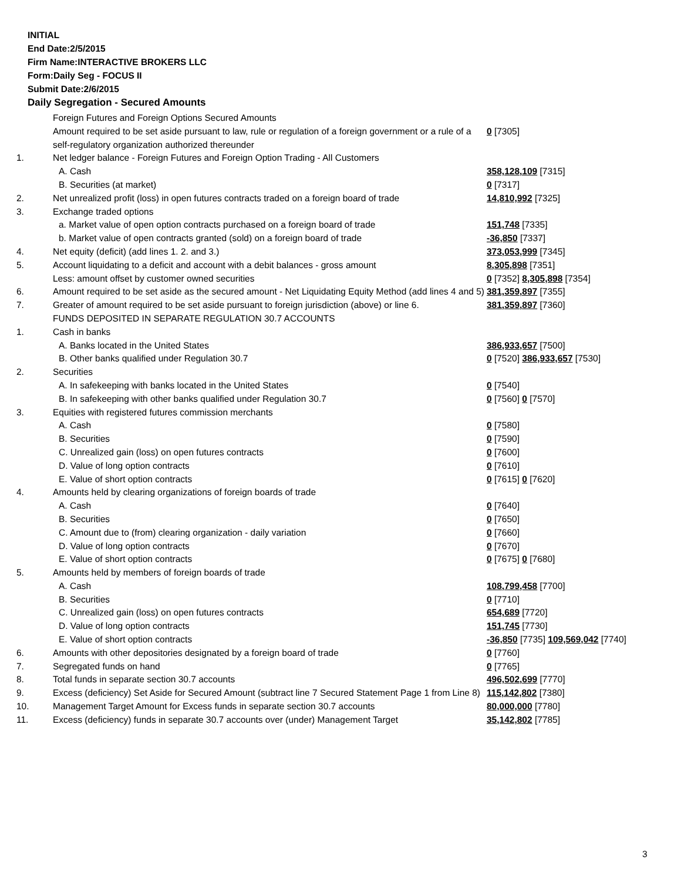INITIAL
End Date:2/5/2015
Firm Name:INTERACTIVE BROKERS LLC
Form:Daily Seg - FOCUS II
Submit Date:2/6/2015
Daily Segregation - Secured Amounts
| | Foreign Futures and Foreign Options Secured Amounts | |
| | Amount required to be set aside pursuant to law, rule or regulation of a foreign government or a rule of a self-regulatory organization authorized thereunder | 0 [7305] |
| 1. | Net ledger balance - Foreign Futures and Foreign Option Trading - All Customers | |
| | A. Cash | 358,128,109 [7315] |
| | B. Securities (at market) | 0 [7317] |
| 2. | Net unrealized profit (loss) in open futures contracts traded on a foreign board of trade | 14,810,992 [7325] |
| 3. | Exchange traded options | |
| | a. Market value of open option contracts purchased on a foreign board of trade | 151,748 [7335] |
| | b. Market value of open contracts granted (sold) on a foreign board of trade | -36,850 [7337] |
| 4. | Net equity (deficit) (add lines 1. 2. and 3.) | 373,053,999 [7345] |
| 5. | Account liquidating to a deficit and account with a debit balances - gross amount | 8,305,898 [7351] |
| | Less: amount offset by customer owned securities | 0 [7352] 8,305,898 [7354] |
| 6. | Amount required to be set aside as the secured amount - Net Liquidating Equity Method (add lines 4 and 5) | 381,359,897 [7355] |
| 7. | Greater of amount required to be set aside pursuant to foreign jurisdiction (above) or line 6. | 381,359,897 [7360] |
| | FUNDS DEPOSITED IN SEPARATE REGULATION 30.7 ACCOUNTS | |
| 1. | Cash in banks | |
| | A. Banks located in the United States | 386,933,657 [7500] |
| | B. Other banks qualified under Regulation 30.7 | 0 [7520] 386,933,657 [7530] |
| 2. | Securities | |
| | A. In safekeeping with banks located in the United States | 0 [7540] |
| | B. In safekeeping with other banks qualified under Regulation 30.7 | 0 [7560] 0 [7570] |
| 3. | Equities with registered futures commission merchants | |
| | A. Cash | 0 [7580] |
| | B. Securities | 0 [7590] |
| | C. Unrealized gain (loss) on open futures contracts | 0 [7600] |
| | D. Value of long option contracts | 0 [7610] |
| | E. Value of short option contracts | 0 [7615] 0 [7620] |
| 4. | Amounts held by clearing organizations of foreign boards of trade | |
| | A. Cash | 0 [7640] |
| | B. Securities | 0 [7650] |
| | C. Amount due to (from) clearing organization - daily variation | 0 [7660] |
| | D. Value of long option contracts | 0 [7670] |
| | E. Value of short option contracts | 0 [7675] 0 [7680] |
| 5. | Amounts held by members of foreign boards of trade | |
| | A. Cash | 108,799,458 [7700] |
| | B. Securities | 0 [7710] |
| | C. Unrealized gain (loss) on open futures contracts | 654,689 [7720] |
| | D. Value of long option contracts | 151,745 [7730] |
| | E. Value of short option contracts | -36,850 [7735] 109,569,042 [7740] |
| 6. | Amounts with other depositories designated by a foreign board of trade | 0 [7760] |
| 7. | Segregated funds on hand | 0 [7765] |
| 8. | Total funds in separate section 30.7 accounts | 496,502,699 [7770] |
| 9. | Excess (deficiency) Set Aside for Secured Amount (subtract line 7 Secured Statement Page 1 from Line 8) | 115,142,802 [7380] |
| 10. | Management Target Amount for Excess funds in separate section 30.7 accounts | 80,000,000 [7780] |
| 11. | Excess (deficiency) funds in separate 30.7 accounts over (under) Management Target | 35,142,802 [7785] |
3